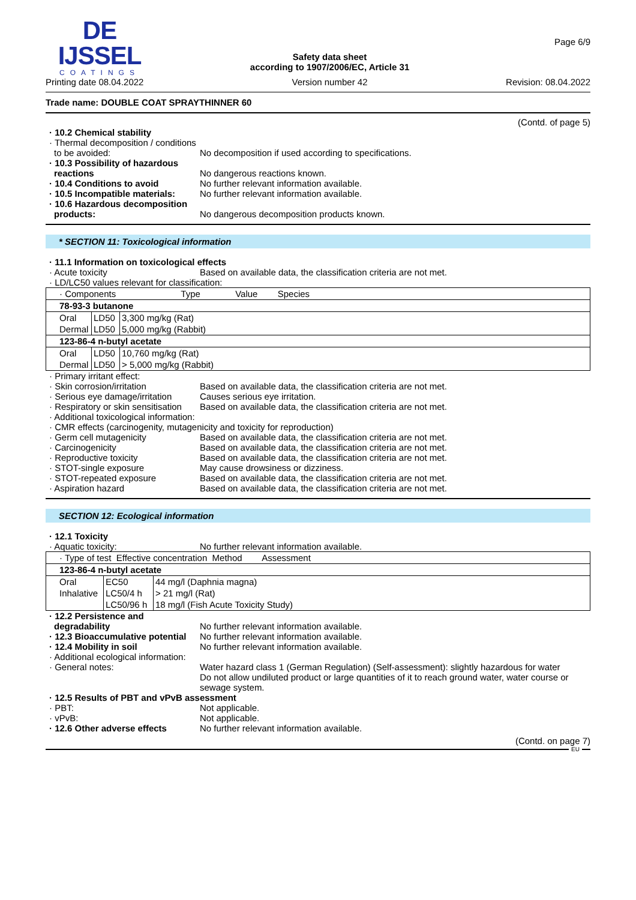DE IJSSEL
COATINGS
Printing date 08.04.2022
Safety data sheet
according to 1907/2006/EC, Article 31
Version number 42
Page 6/9
Revision: 08.04.2022
Trade name: DOUBLE COAT SPRAYTHINNER 60
(Contd. of page 5)
· 10.2 Chemical stability
· Thermal decomposition / conditions to be avoided:
No decomposition if used according to specifications.
· 10.3 Possibility of hazardous reactions
No dangerous reactions known.
· 10.4 Conditions to avoid No further relevant information available.
· 10.5 Incompatible materials:
No further relevant information available.
· 10.6 Hazardous decomposition products:
No dangerous decomposition products known.
* SECTION 11: Toxicological information
· 11.1 Information on toxicological effects
· Acute toxicity Based on available data, the classification criteria are not met.
· LD/LC50 values relevant for classification:
| · Components Type Value Species | | |
| 78-93-3 butanone | | |
| Oral | LD50 | 3,300 mg/kg (Rat) |
| Dermal | LD50 | 5,000 mg/kg (Rabbit) |
| 123-86-4 n-butyl acetate | | |
| Oral | LD50 | 10,760 mg/kg (Rat) |
| Dermal | LD50 | > 5,000 mg/kg (Rabbit) |
· Primary irritant effect:
· Skin corrosion/irritation Based on available data, the classification criteria are not met.
· Serious eye damage/irritation
Causes serious eye irritation.
· Respiratory or skin sensitisation
Based on available data, the classification criteria are not met.
· Additional toxicological information:
· CMR effects (carcinogenity, mutagenicity and toxicity for reproduction)
· Germ cell mutagenicity Based on available data, the classification criteria are not met.
· Carcinogenicity Based on available data, the classification criteria are not met.
· Reproductive toxicity Based on available data, the classification criteria are not met.
· STOT-single exposure May cause drowsiness or dizziness.
· STOT-repeated exposure Based on available data, the classification criteria are not met.
· Aspiration hazard Based on available data, the classification criteria are not met.
SECTION 12: Ecological information
· 12.1 Toxicity
· Aquatic toxicity: No further relevant information available.
| · Type of test Effective concentration Method Assessment | | |
| 123-86-4 n-butyl acetate | | |
| Oral | EC50 | 44 mg/l (Daphnia magna) |
| Inhalative | LC50/4 h | > 21 mg/l (Rat) |
| | LC50/96 h | 18 mg/l (Fish Acute Toxicity Study) |
· 12.2 Persistence and degradability
No further relevant information available.
· 12.3 Bioaccumulative potential
No further relevant information available.
· 12.4 Mobility in soil No further relevant information available.
· Additional ecological information:
· General notes: Water hazard class 1 (German Regulation) (Self-assessment): slightly hazardous for water
Do not allow undiluted product or large quantities of it to reach ground water, water course or sewage system.
· 12.5 Results of PBT and vPvB assessment
· PBT: Not applicable.
· vPvB: Not applicable.
· 12.6 Other adverse effects No further relevant information available.
(Contd. on page 7)
EU